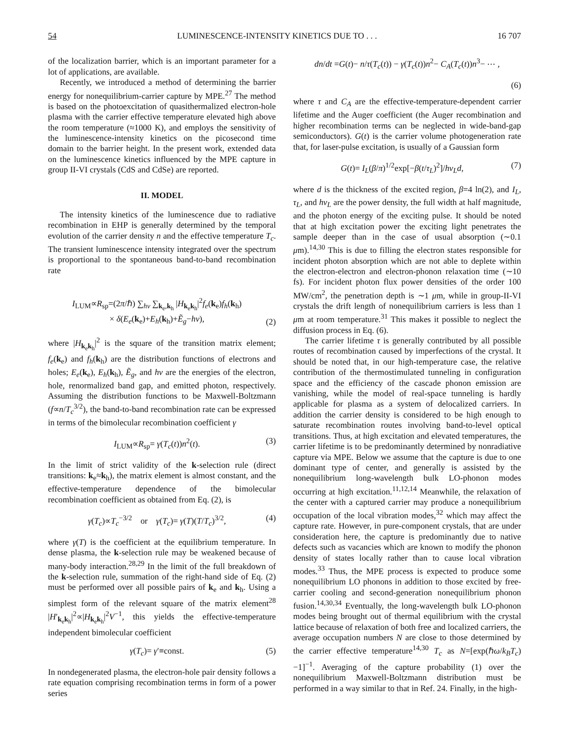54 LUMINESCENCE-INTENSITY KINETICS DUE TO . . . 16 707
of the localization barrier, which is an important parameter for a lot of applications, are available.
Recently, we introduced a method of determining the barrier energy for nonequilibrium-carrier capture by MPE.<sup>27</sup> The method is based on the photoexcitation of quasithermalized electron-hole plasma with the carrier effective temperature elevated high above the room temperature (≈1000 K), and employs the sensitivity of the luminescence-intensity kinetics on the picosecond time domain to the barrier height. In the present work, extended data on the luminescence kinetics influenced by the MPE capture in group II-VI crystals (CdS and CdSe) are reported.
II. MODEL
The intensity kinetics of the luminescence due to radiative recombination in EHP is generally determined by the temporal evolution of the carrier density n and the effective temperature T<sub>c</sub>. The transient luminescence intensity integrated over the spectrum is proportional to the spontaneous band-to-band recombination rate
I<sub>LUM</sub>∝R<sub>sp</sub>=(2π/ℏ) ∑<sub>hν</sub> ∑<sub>k<sub>e</sub>,k<sub>h</sub></sub> |H<sub>k<sub>e</sub>k<sub>h</sub></sub>|<sup>2</sup>f<sub>e</sub>(k<sub>e</sub>)f<sub>h</sub>(k<sub>h</sub>)
× δ(E<sub>e</sub>(k<sub>e</sub>)+E<sub>h</sub>(k<sub>h</sub>)+Ẽ<sub>g</sub>−hν), (2)
where |H<sub>k<sub>e</sub>k<sub>h</sub></sub>|<sup>2</sup> is the square of the transition matrix element; f<sub>e</sub>(k<sub>e</sub>) and f<sub>h</sub>(k<sub>h</sub>) are the distribution functions of electrons and holes; E<sub>e</sub>(k<sub>e</sub>), E<sub>h</sub>(k<sub>h</sub>), Ẽ<sub>g</sub>, and hν are the energies of the electron, hole, renormalized band gap, and emitted photon, respectively. Assuming the distribution functions to be Maxwell-Boltzmann (f∝n/T<sub>c</sub><sup>3/2</sup>), the band-to-band recombination rate can be expressed in terms of the bimolecular recombination coefficient γ
I<sub>LUM</sub>∝R<sub>sp</sub>= γ(T<sub>c</sub>(t))n<sup>2</sup>(t). (3)
In the limit of strict validity of the k-selection rule (direct transitions: k<sub>e</sub>≈k<sub>h</sub>), the matrix element is almost constant, and the effective-temperature dependence of the bimolecular recombination coefficient as obtained from Eq. (2), is
γ(T<sub>c</sub>)∝T<sub>c</sub><sup>−3/2</sup> or γ(T<sub>c</sub>)= γ(T)(T/T<sub>c</sub>)<sup>3/2</sup>, (4)
where γ(T) is the coefficient at the equilibrium temperature. In dense plasma, the k-selection rule may be weakened because of many-body interaction.<sup>28,29</sup> In the limit of the full breakdown of the k-selection rule, summation of the right-hand side of Eq. (2) must be performed over all possible pairs of k<sub>e</sub> and k<sub>h</sub>. Using a simplest form of the relevant square of the matrix element<sup>28</sup> |H′<sub>k<sub>e</sub>k<sub>h</sub></sub>|<sup>2</sup>∝|H<sub>k<sub>e</sub>k<sub>h</sub></sub>|<sup>2</sup>V<sup>−1</sup>, this yields the effective-temperature independent bimolecular coefficient
γ(T<sub>c</sub>)= γ′≡const. (5)
In nondegenerated plasma, the electron-hole pair density follows a rate equation comprising recombination terms in form of a power series
dn/dt =G(t)− n/τ(T<sub>c</sub>(t)) − γ(T<sub>c</sub>(t))n<sup>2</sup>− C<sub>A</sub>(T<sub>c</sub>(t))n<sup>3</sup>− ⋯ ,
(6)
where τ and C<sub>A</sub> are the effective-temperature-dependent carrier lifetime and the Auger coefficient (the Auger recombination and higher recombination terms can be neglected in wide-band-gap semiconductors). G(t) is the carrier volume photogeneration rate that, for laser-pulse excitation, is usually of a Gaussian form
G(t)= I<sub>L</sub>(β/π)<sup>1/2</sup>exp[−β(t/τ<sub>L</sub>)<sup>2</sup>]/hν<sub>L</sub>d, (7)
where d is the thickness of the excited region, β=4 ln(2), and I<sub>L</sub>, τ<sub>L</sub>, and hν<sub>L</sub> are the power density, the full width at half magnitude, and the photon energy of the exciting pulse. It should be noted that at high excitation power the exciting light penetrates the sample deeper than in the case of usual absorption (∼0.1 μm).<sup>14,30</sup> This is due to filling the electron states responsible for incident photon absorption which are not able to deplete within the electron-electron and electron-phonon relaxation time (∼10 fs). For incident photon flux power densities of the order 100 MW/cm<sup>2</sup>, the penetration depth is ∼1 μm, while in group-II-VI crystals the drift length of nonequilibrium carriers is less than 1 μm at room temperature.<sup>31</sup> This makes it possible to neglect the diffusion process in Eq. (6).
The carrier lifetime τ is generally contributed by all possible routes of recombination caused by imperfections of the crystal. It should be noted that, in our high-temperature case, the relative contribution of the thermostimulated tunneling in configuration space and the efficiency of the cascade phonon emission are vanishing, while the model of real-space tunneling is hardly applicable for plasma as a system of delocalized carriers. In addition the carrier density is considered to be high enough to saturate recombination routes involving band-to-level optical transitions. Thus, at high excitation and elevated temperatures, the carrier lifetime is to be predominantly determined by nonradiative capture via MPE. Below we assume that the capture is due to one dominant type of center, and generally is assisted by the nonequilibrium long-wavelength bulk LO-phonon modes occurring at high excitation.<sup>11,12,14</sup> Meanwhile, the relaxation of the center with a captured carrier may produce a nonequilibrium occupation of the local vibration modes,<sup>32</sup> which may affect the capture rate. However, in pure-component crystals, that are under consideration here, the capture is predominantly due to native defects such as vacancies which are known to modify the phonon density of states locally rather than to cause local vibration modes.<sup>33</sup> Thus, the MPE process is expected to produce some nonequilibrium LO phonons in addition to those excited by free-carrier cooling and second-generation nonequilibrium phonon fusion.<sup>14,30,34</sup> Eventually, the long-wavelength bulk LO-phonon modes being brought out of thermal equilibrium with the crystal lattice because of relaxation of both free and localized carriers, the average occupation numbers N are close to those determined by the carrier effective temperature<sup>14,30</sup> T<sub>c</sub> as N=[exp(ℏω/k<sub>B</sub>T<sub>c</sub>)−1]<sup>−1</sup>. Averaging of the capture probability (1) over the nonequilibrium Maxwell-Boltzmann distribution must be performed in a way similar to that in Ref. 24. Finally, in the high-